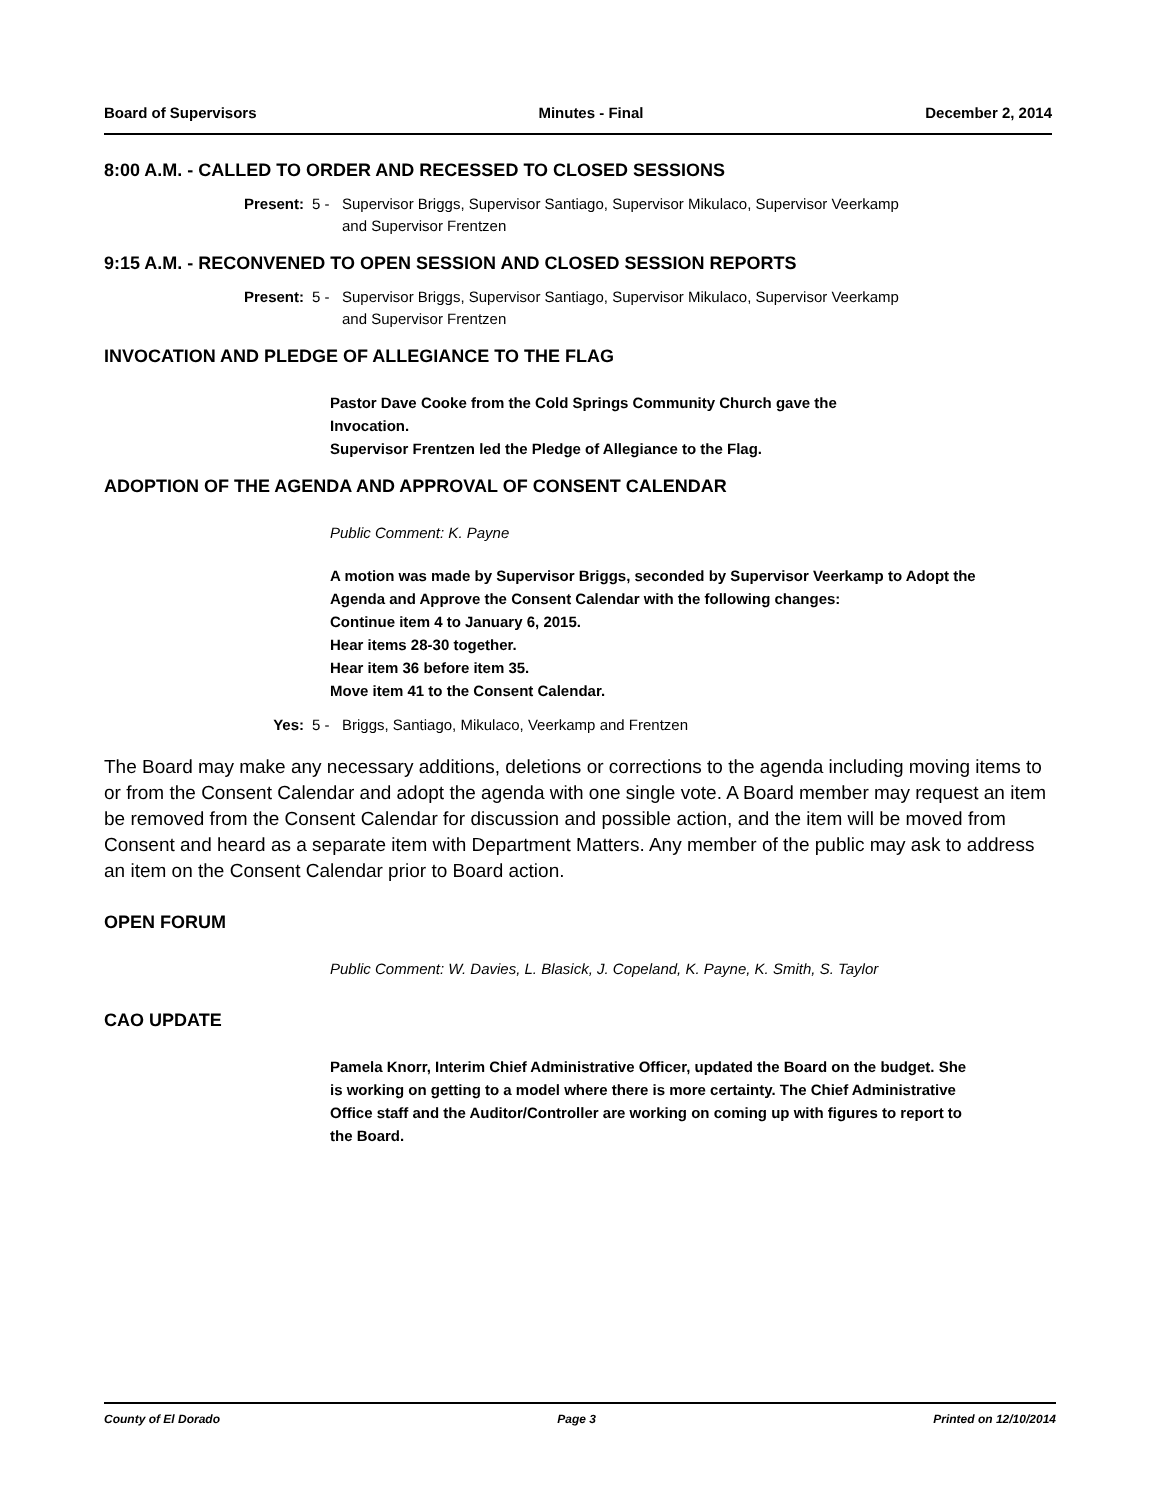Board of Supervisors Minutes - Final December 2, 2014
8:00 A.M. - CALLED TO ORDER AND RECESSED TO CLOSED SESSIONS
Present: 5 - Supervisor Briggs, Supervisor Santiago, Supervisor Mikulaco, Supervisor Veerkamp and Supervisor Frentzen
9:15 A.M. - RECONVENED TO OPEN SESSION AND CLOSED SESSION REPORTS
Present: 5 - Supervisor Briggs, Supervisor Santiago, Supervisor Mikulaco, Supervisor Veerkamp and Supervisor Frentzen
INVOCATION AND PLEDGE OF ALLEGIANCE TO THE FLAG
Pastor Dave Cooke from the Cold Springs Community Church gave the Invocation.
Supervisor Frentzen led the Pledge of Allegiance to the Flag.
ADOPTION OF THE AGENDA AND APPROVAL OF CONSENT CALENDAR
Public Comment: K. Payne
A motion was made by Supervisor Briggs, seconded by Supervisor Veerkamp to Adopt the Agenda and Approve the Consent Calendar with the following changes:
Continue item 4 to January 6, 2015.
Hear items 28-30 together.
Hear item 36 before item 35.
Move item 41 to the Consent Calendar.
Yes: 5 - Briggs, Santiago, Mikulaco, Veerkamp and Frentzen
The Board may make any necessary additions, deletions or corrections to the agenda including moving items to or from the Consent Calendar and adopt the agenda with one single vote. A Board member may request an item be removed from the Consent Calendar for discussion and possible action, and the item will be moved from Consent and heard as a separate item with Department Matters. Any member of the public may ask to address an item on the Consent Calendar prior to Board action.
OPEN FORUM
Public Comment: W. Davies, L. Blasick, J. Copeland, K. Payne, K. Smith, S. Taylor
CAO UPDATE
Pamela Knorr, Interim Chief Administrative Officer, updated the Board on the budget. She is working on getting to a model where there is more certainty. The Chief Administrative Office staff and the Auditor/Controller are working on coming up with figures to report to the Board.
County of El Dorado Page 3 Printed on 12/10/2014